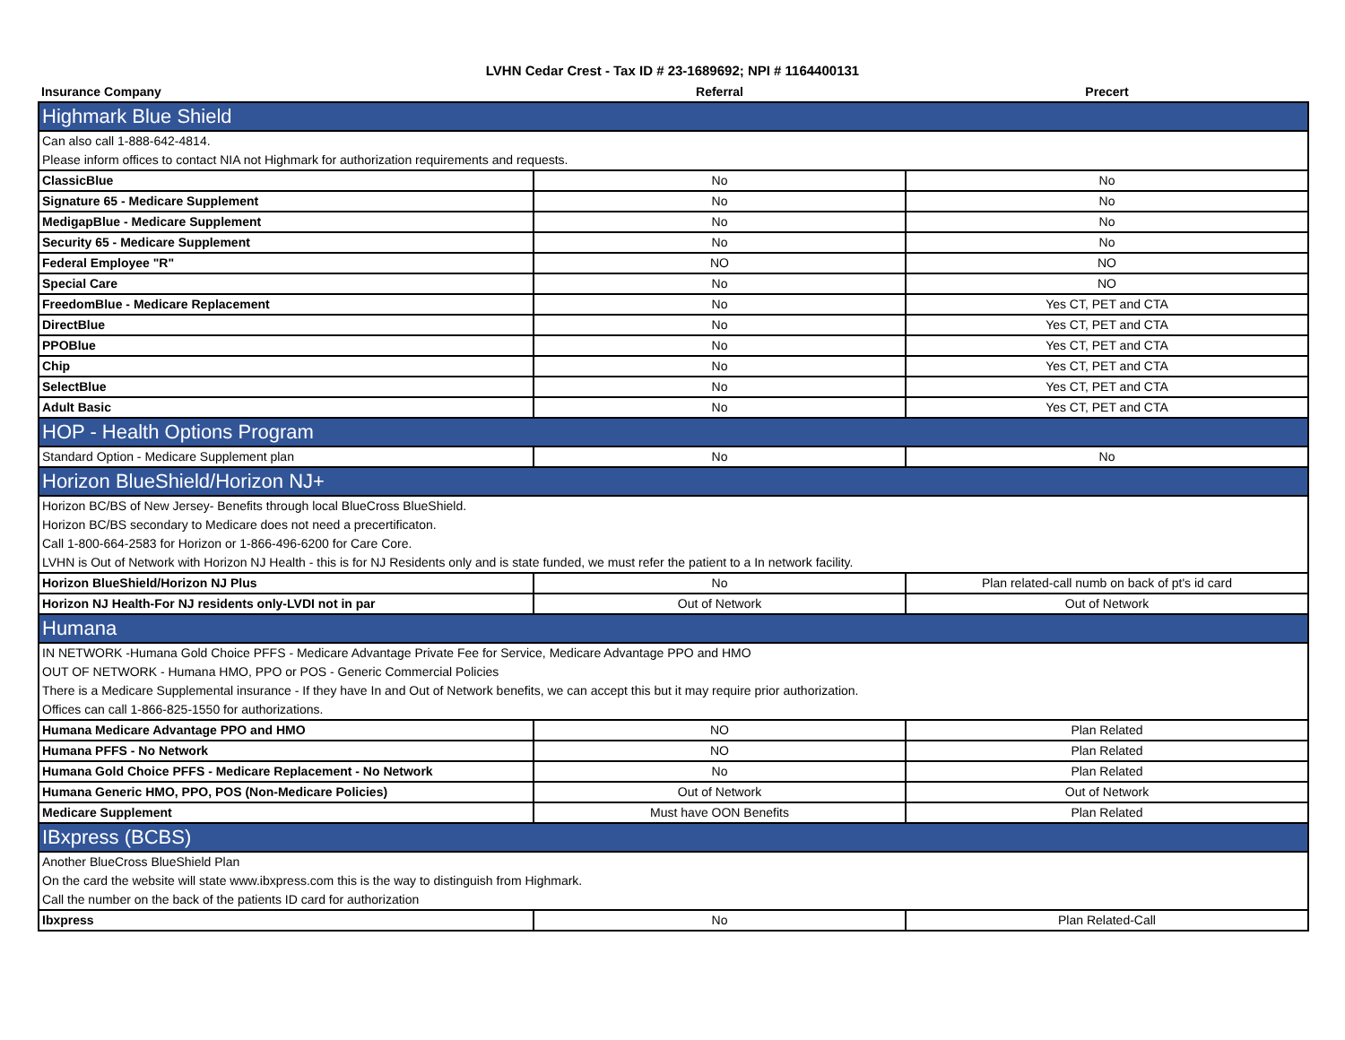LVHN Cedar Crest - Tax ID # 23-1689692; NPI # 1164400131
| Insurance Company | Referral | Precert |
| --- | --- | --- |
| Highmark Blue Shield | | |
| Can also call 1-888-642-4814. | | |
| Please inform offices to contact NIA not Highmark for authorization requirements and requests. | | |
| ClassicBlue | No | No |
| Signature 65 - Medicare Supplement | No | No |
| MedigapBlue - Medicare Supplement | No | No |
| Security 65 - Medicare Supplement | No | No |
| Federal Employee "R" | NO | NO |
| Special Care | No | NO |
| FreedomBlue - Medicare Replacement | No | Yes CT, PET and CTA |
| DirectBlue | No | Yes CT, PET and CTA |
| PPOBlue | No | Yes CT, PET and CTA |
| Chip | No | Yes CT, PET and CTA |
| SelectBlue | No | Yes CT, PET and CTA |
| Adult Basic | No | Yes CT, PET and CTA |
| HOP - Health Options Program | | |
| Standard Option - Medicare Supplement plan | No | No |
| Horizon BlueShield/Horizon NJ+ | | |
| Horizon BC/BS of New Jersey- Benefits through local BlueCross BlueShield. | | |
| Horizon BC/BS secondary to Medicare does not need a precertificaton. | | |
| Call 1-800-664-2583 for Horizon or 1-866-496-6200 for Care Core. | | |
| LVHN is Out of Network with Horizon NJ Health - this is for NJ Residents only and is state funded, we must refer the patient to a In network facility. | | |
| Horizon BlueShield/Horizon NJ Plus | No | Plan related-call numb on back of pt's id card |
| Horizon NJ Health-For NJ residents only-LVDI not in par | Out of Network | Out of Network |
| Humana | | |
| IN NETWORK -Humana Gold Choice PFFS - Medicare Advantage Private Fee for Service, Medicare Advantage PPO and HMO | | |
| OUT OF NETWORK - Humana HMO, PPO or POS - Generic Commercial Policies | | |
| There is a Medicare Supplemental insurance - If they have In and Out of Network benefits, we can accept this but it may require prior authorization. | | |
| Offices can call 1-866-825-1550 for authorizations. | | |
| Humana Medicare Advantage PPO and HMO | NO | Plan Related |
| Humana PFFS - No Network | NO | Plan Related |
| Humana Gold Choice PFFS - Medicare Replacement - No Network | No | Plan Related |
| Humana Generic HMO, PPO, POS (Non-Medicare Policies) | Out of Network | Out of Network |
| Medicare Supplement | Must have OON Benefits | Plan Related |
| IBxpress (BCBS) | | |
| Another BlueCross BlueShield Plan | | |
| On the card the website will state www.ibxpress.com this is the way to distinguish from Highmark. | | |
| Call the number on the back of the patients ID card for authorization | | |
| Ibxpress | No | Plan Related-Call |